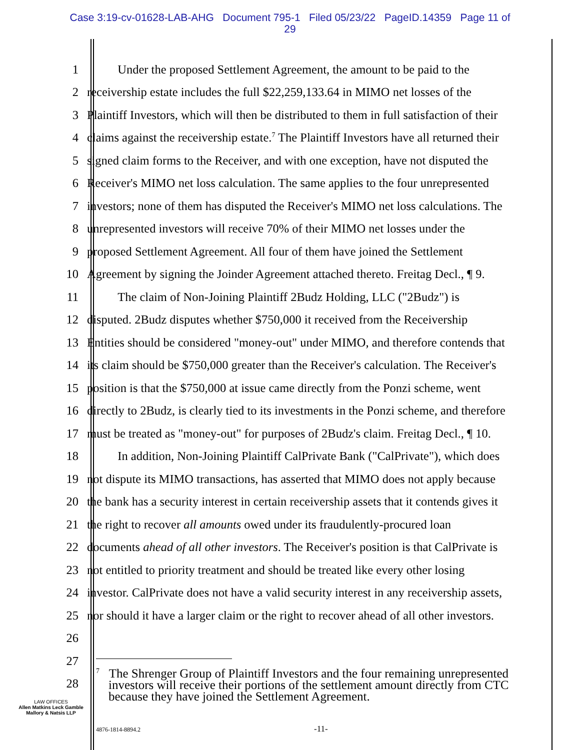Case 3:19-cv-01628-LAB-AHG Document 795-1 Filed 05/23/22 PageID.14359 Page 11 of
29
1 Under the proposed Settlement Agreement, the amount to be paid to the
2 receivership estate includes the full $22,259,133.64 in MIMO net losses of the
3 Plaintiff Investors, which will then be distributed to them in full satisfaction of their
4 claims against the receivership estate.<sup>7</sup> The Plaintiff Investors have all returned their
5 signed claim forms to the Receiver, and with one exception, have not disputed the
6 Receiver's MIMO net loss calculation. The same applies to the four unrepresented
7 investors; none of them has disputed the Receiver's MIMO net loss calculations. The
8 unrepresented investors will receive 70% of their MIMO net losses under the
9 proposed Settlement Agreement. All four of them have joined the Settlement
10 Agreement by signing the Joinder Agreement attached thereto. Freitag Decl., ¶ 9.
11 The claim of Non-Joining Plaintiff 2Budz Holding, LLC ("2Budz") is
12 disputed. 2Budz disputes whether $750,000 it received from the Receivership
13 Entities should be considered "money-out" under MIMO, and therefore contends that
14 its claim should be $750,000 greater than the Receiver's calculation. The Receiver's
15 position is that the $750,000 at issue came directly from the Ponzi scheme, went
16 directly to 2Budz, is clearly tied to its investments in the Ponzi scheme, and therefore
17 must be treated as "money-out" for purposes of 2Budz's claim. Freitag Decl., ¶ 10.
18 In addition, Non-Joining Plaintiff CalPrivate Bank ("CalPrivate"), which does
19 not dispute its MIMO transactions, has asserted that MIMO does not apply because
20 the bank has a security interest in certain receivership assets that it contends gives it
21 the right to recover all amounts owed under its fraudulently-procured loan
22 documents ahead of all other investors. The Receiver's position is that CalPrivate is
23 not entitled to priority treatment and should be treated like every other losing
24 investor. CalPrivate does not have a valid security interest in any receivership assets,
25 nor should it have a larger claim or the right to recover ahead of all other investors.
26
27
28
<sup>7</sup> The Shrenger Group of Plaintiff Investors and the four remaining unrepresented
investors will receive their portions of the settlement amount directly from CTC
because they have joined the Settlement Agreement.
LAW OFFICES
Allen Matkins Leck Gamble
Mallory & Natsis LLP
4876-1814-8894.2 -11-